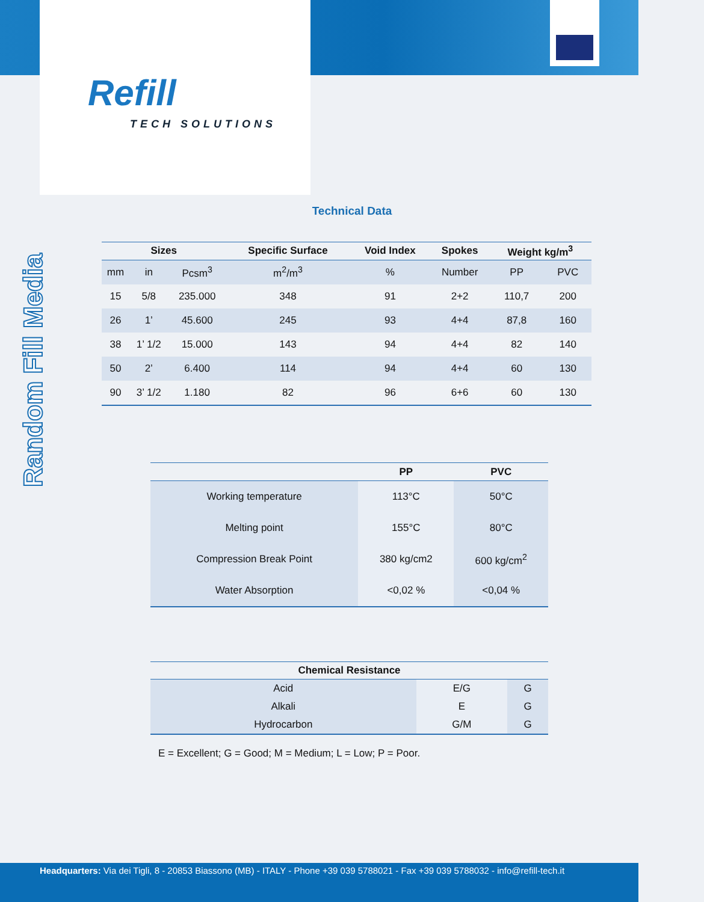Refill
TECH SOLUTIONS
Random Fill Media
Technical Data
| Sizes | | | Specific Surface | Void Index | Spokes | Weight kg/m<sup>3</sup> | |
| --- | --- | --- | --- | --- | --- | --- | --- |
| mm | in | Pcsm<sup>3</sup> | m<sup>2</sup>/m<sup>3</sup> | % | Number | PP | PVC |
| 15 | 5/8 | 235.000 | 348 | 91 | 2+2 | 110,7 | 200 |
| 26 | 1’ | 45.600 | 245 | 93 | 4+4 | 87,8 | 160 |
| 38 | 1’ 1/2 | 15.000 | 143 | 94 | 4+4 | 82 | 140 |
| 50 | 2’ | 6.400 | 114 | 94 | 4+4 | 60 | 130 |
| 90 | 3’ 1/2 | 1.180 | 82 | 96 | 6+6 | 60 | 130 |
| | PP | PVC |
| --- | --- | --- |
| Working temperature | 113°C | 50°C |
| Melting point | 155°C | 80°C |
| Compression Break Point | 380 kg/cm2 | 600 kg/cm<sup>2</sup> |
| Water Absorption | <0,02 % | <0,04 % |
| Chemical Resistance | | |
| --- | --- | --- |
| Acid | E/G | G |
| Alkali | E | G |
| Hydrocarbon | G/M | G |
E = Excellent; G = Good; M = Medium; L = Low; P = Poor.
Headquarters: Via dei Tigli, 8 - 20853 Biassono (MB) - ITALY - Phone +39 039 5788021 - Fax +39 039 5788032 - info@refill-tech.it